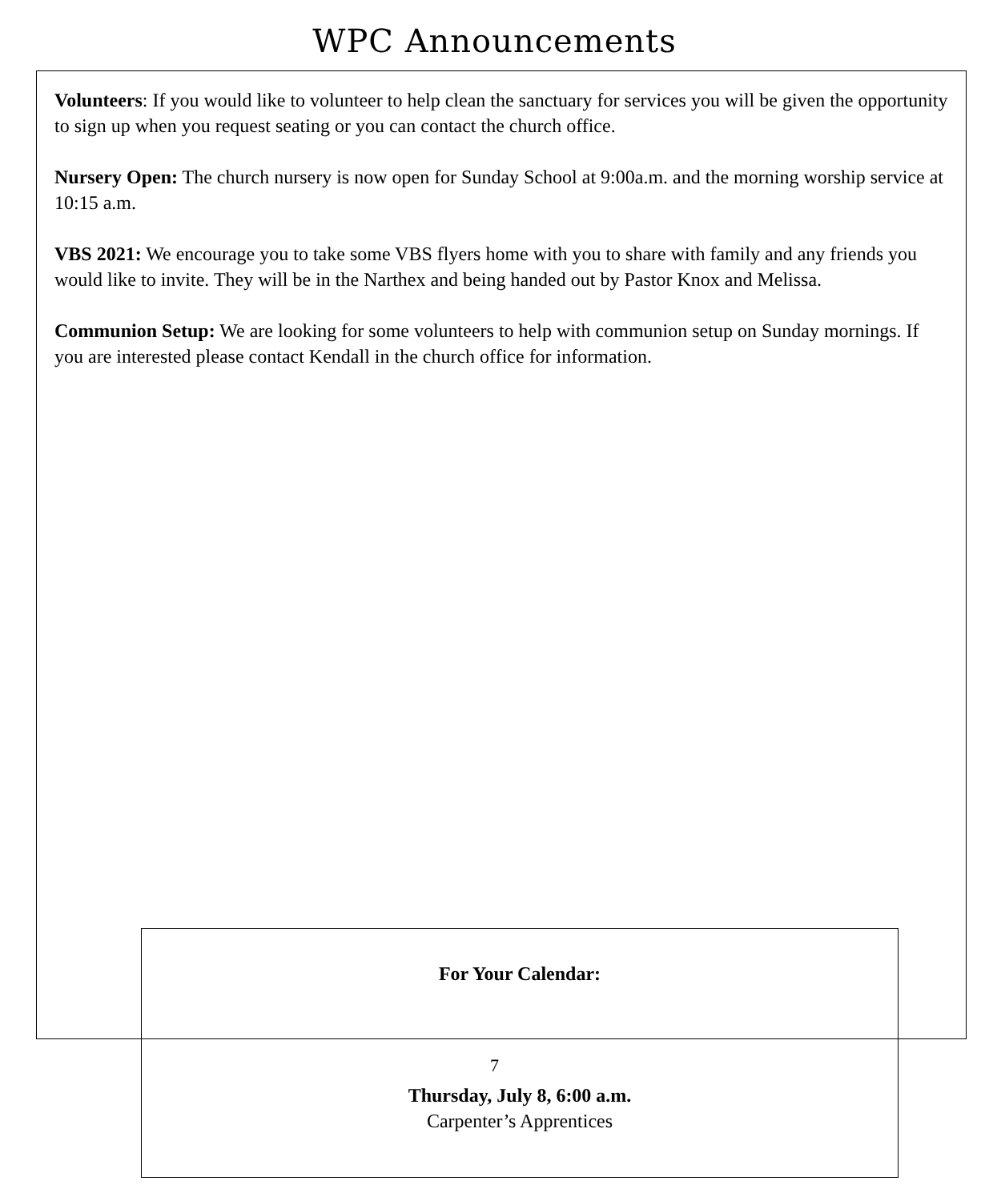WPC Announcements
Volunteers: If you would like to volunteer to help clean the sanctuary for services you will be given the opportunity to sign up when you request seating or you can contact the church office.
Nursery Open: The church nursery is now open for Sunday School at 9:00a.m. and the morning worship service at 10:15 a.m.
VBS 2021: We encourage you to take some VBS flyers home with you to share with family and any friends you would like to invite. They will be in the Narthex and being handed out by Pastor Knox and Melissa.
Communion Setup: We are looking for some volunteers to help with communion setup on Sunday mornings. If you are interested please contact Kendall in the church office for information.
For Your Calendar:
Thursday, July 8, 6:00 a.m.
Carpenter’s Apprentices
7